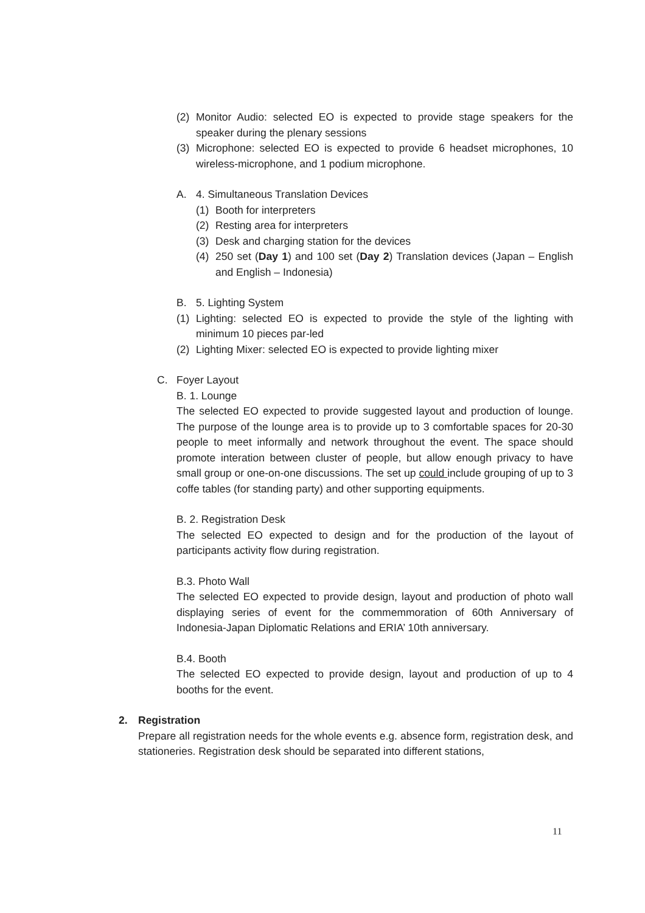(2) Monitor Audio: selected EO is expected to provide stage speakers for the speaker during the plenary sessions
(3) Microphone: selected EO is expected to provide 6 headset microphones, 10 wireless-microphone, and 1 podium microphone.
A. 4. Simultaneous Translation Devices
(1) Booth for interpreters
(2) Resting area for interpreters
(3) Desk and charging station for the devices
(4) 250 set (Day 1) and 100 set (Day 2) Translation devices (Japan – English and English – Indonesia)
B. 5. Lighting System
(1) Lighting: selected EO is expected to provide the style of the lighting with minimum 10 pieces par-led
(2) Lighting Mixer: selected EO is expected to provide lighting mixer
C. Foyer Layout
B. 1. Lounge
The selected EO expected to provide suggested layout and production of lounge. The purpose of the lounge area is to provide up to 3 comfortable spaces for 20-30 people to meet informally and network throughout the event. The space should promote interation between cluster of people, but allow enough privacy to have small group or one-on-one discussions. The set up could include grouping of up to 3 coffe tables (for standing party) and other supporting equipments.
B. 2. Registration Desk
The selected EO expected to design and for the production of the layout of participants activity flow during registration.
B.3. Photo Wall
The selected EO expected to provide design, layout and production of photo wall displaying series of event for the commemmoration of 60th Anniversary of Indonesia-Japan Diplomatic Relations and ERIA’ 10th anniversary.
B.4. Booth
The selected EO expected to provide design, layout and production of up to 4 booths for the event.
2. Registration
Prepare all registration needs for the whole events e.g. absence form, registration desk, and stationeries. Registration desk should be separated into different stations,
11